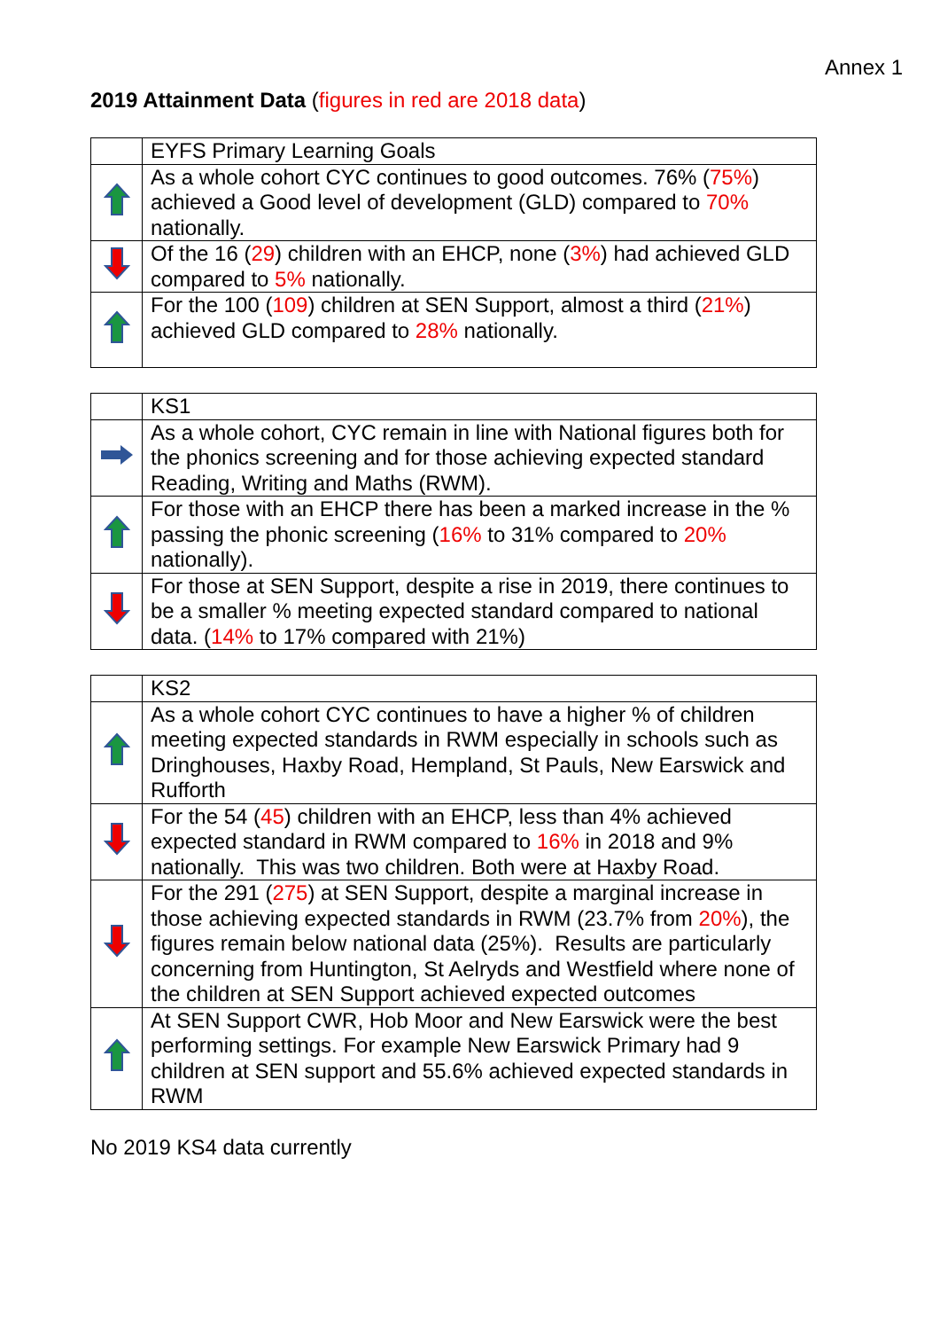Annex 1
2019 Attainment Data (figures in red are 2018 data)
| | EYFS Primary Learning Goals |
| | As a whole cohort CYC continues to good outcomes. 76% ( 75% ) achieved a Good level of development (GLD) compared to 70% nationally. |
| | Of the 16 ( 29 ) children with an EHCP, none ( 3% ) had achieved GLD compared to 5% nationally. |
| | For the 100 ( 109 ) children at SEN Support, almost a third ( 21% ) achieved GLD compared to 28% nationally. |
| | KS1 |
| | As a whole cohort, CYC remain in line with National figures both for the phonics screening and for those achieving expected standard Reading, Writing and Maths (RWM). |
| | For those with an EHCP there has been a marked increase in the % passing the phonic screening ( 16% to 31% compared to 20% nationally). |
| | For those at SEN Support, despite a rise in 2019, there continues to be a smaller % meeting expected standard compared to national data. ( 14% to 17% compared with 21%) |
| | KS2 |
| | As a whole cohort CYC continues to have a higher % of children meeting expected standards in RWM especially in schools such as Dringhouses, Haxby Road, Hempland, St Pauls, New Earswick and Rufforth |
| | For the 54 ( 45 ) children with an EHCP, less than 4% achieved expected standard in RWM compared to 16% in 2018 and 9% nationally. This was two children. Both were at Haxby Road. |
| | For the 291 ( 275 ) at SEN Support, despite a marginal increase in those achieving expected standards in RWM (23.7% from 20% ), the figures remain below national data (25%). Results are particularly concerning from Huntington, St Aelryds and Westfield where none of the children at SEN Support achieved expected outcomes |
| | At SEN Support CWR, Hob Moor and New Earswick were the best performing settings. For example New Earswick Primary had 9 children at SEN support and 55.6% achieved expected standards in RWM |
No 2019 KS4 data currently